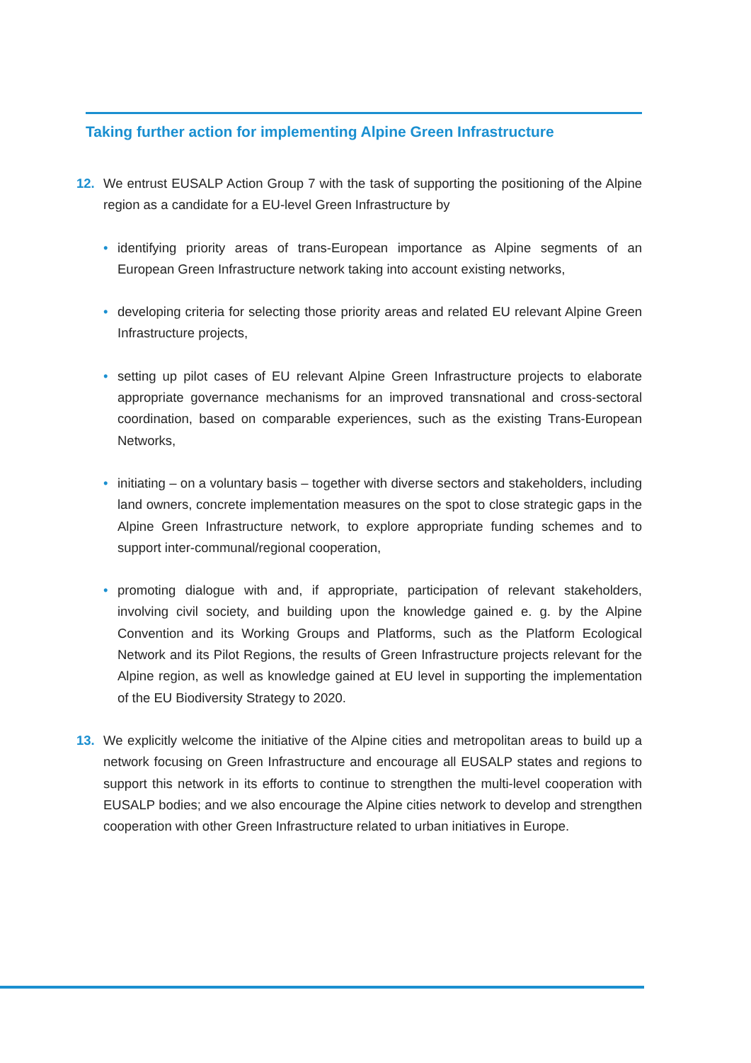Taking further action for implementing Alpine Green Infrastructure
12. We entrust EUSALP Action Group 7 with the task of supporting the positioning of the Alpine region as a candidate for a EU-level Green Infrastructure by
• identifying priority areas of trans-European importance as Alpine segments of an European Green Infrastructure network taking into account existing networks,
• developing criteria for selecting those priority areas and related EU relevant Alpine Green Infrastructure projects,
• setting up pilot cases of EU relevant Alpine Green Infrastructure projects to elaborate appropriate governance mechanisms for an improved transnational and cross-sectoral coordination, based on comparable experiences, such as the existing Trans-European Networks,
• initiating – on a voluntary basis – together with diverse sectors and stakeholders, including land owners, concrete implementation measures on the spot to close strategic gaps in the Alpine Green Infrastructure network, to explore appropriate funding schemes and to support inter-communal/regional cooperation,
• promoting dialogue with and, if appropriate, participation of relevant stakeholders, involving civil society, and building upon the knowledge gained e. g. by the Alpine Convention and its Working Groups and Platforms, such as the Platform Ecological Network and its Pilot Regions, the results of Green Infrastructure projects relevant for the Alpine region, as well as knowledge gained at EU level in supporting the implementation of the EU Biodiversity Strategy to 2020.
13. We explicitly welcome the initiative of the Alpine cities and metropolitan areas to build up a network focusing on Green Infrastructure and encourage all EUSALP states and regions to support this network in its efforts to continue to strengthen the multi-level cooperation with EUSALP bodies; and we also encourage the Alpine cities network to develop and strengthen cooperation with other Green Infrastructure related to urban initiatives in Europe.